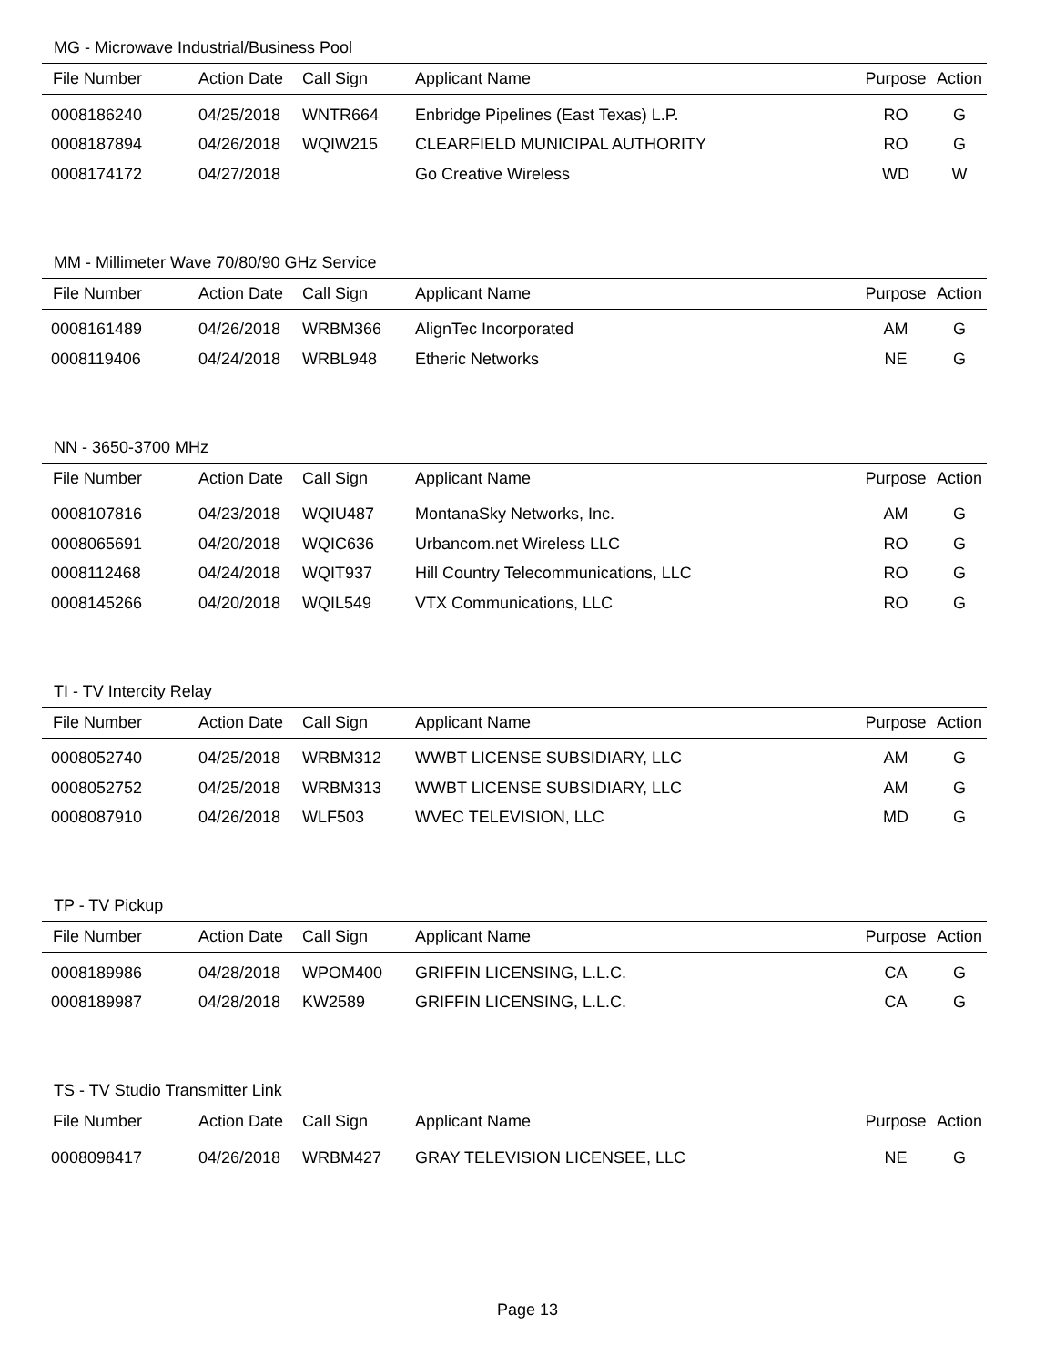MG - Microwave Industrial/Business Pool
| File Number | Action Date | Call Sign | Applicant Name | Purpose | Action |
| --- | --- | --- | --- | --- | --- |
| 0008186240 | 04/25/2018 | WNTR664 | Enbridge Pipelines (East Texas) L.P. | RO | G |
| 0008187894 | 04/26/2018 | WQIW215 | CLEARFIELD MUNICIPAL AUTHORITY | RO | G |
| 0008174172 | 04/27/2018 | | Go Creative Wireless | WD | W |
MM - Millimeter Wave 70/80/90 GHz Service
| File Number | Action Date | Call Sign | Applicant Name | Purpose | Action |
| --- | --- | --- | --- | --- | --- |
| 0008161489 | 04/26/2018 | WRBM366 | AlignTec Incorporated | AM | G |
| 0008119406 | 04/24/2018 | WRBL948 | Etheric Networks | NE | G |
NN - 3650-3700 MHz
| File Number | Action Date | Call Sign | Applicant Name | Purpose | Action |
| --- | --- | --- | --- | --- | --- |
| 0008107816 | 04/23/2018 | WQIU487 | MontanaSky Networks, Inc. | AM | G |
| 0008065691 | 04/20/2018 | WQIC636 | Urbancom.net Wireless LLC | RO | G |
| 0008112468 | 04/24/2018 | WQIT937 | Hill Country Telecommunications, LLC | RO | G |
| 0008145266 | 04/20/2018 | WQIL549 | VTX Communications, LLC | RO | G |
TI - TV Intercity Relay
| File Number | Action Date | Call Sign | Applicant Name | Purpose | Action |
| --- | --- | --- | --- | --- | --- |
| 0008052740 | 04/25/2018 | WRBM312 | WWBT LICENSE SUBSIDIARY, LLC | AM | G |
| 0008052752 | 04/25/2018 | WRBM313 | WWBT LICENSE SUBSIDIARY, LLC | AM | G |
| 0008087910 | 04/26/2018 | WLF503 | WVEC TELEVISION, LLC | MD | G |
TP - TV Pickup
| File Number | Action Date | Call Sign | Applicant Name | Purpose | Action |
| --- | --- | --- | --- | --- | --- |
| 0008189986 | 04/28/2018 | WPOM400 | GRIFFIN LICENSING, L.L.C. | CA | G |
| 0008189987 | 04/28/2018 | KW2589 | GRIFFIN LICENSING, L.L.C. | CA | G |
TS - TV Studio Transmitter Link
| File Number | Action Date | Call Sign | Applicant Name | Purpose | Action |
| --- | --- | --- | --- | --- | --- |
| 0008098417 | 04/26/2018 | WRBM427 | GRAY TELEVISION LICENSEE, LLC | NE | G |
Page 13